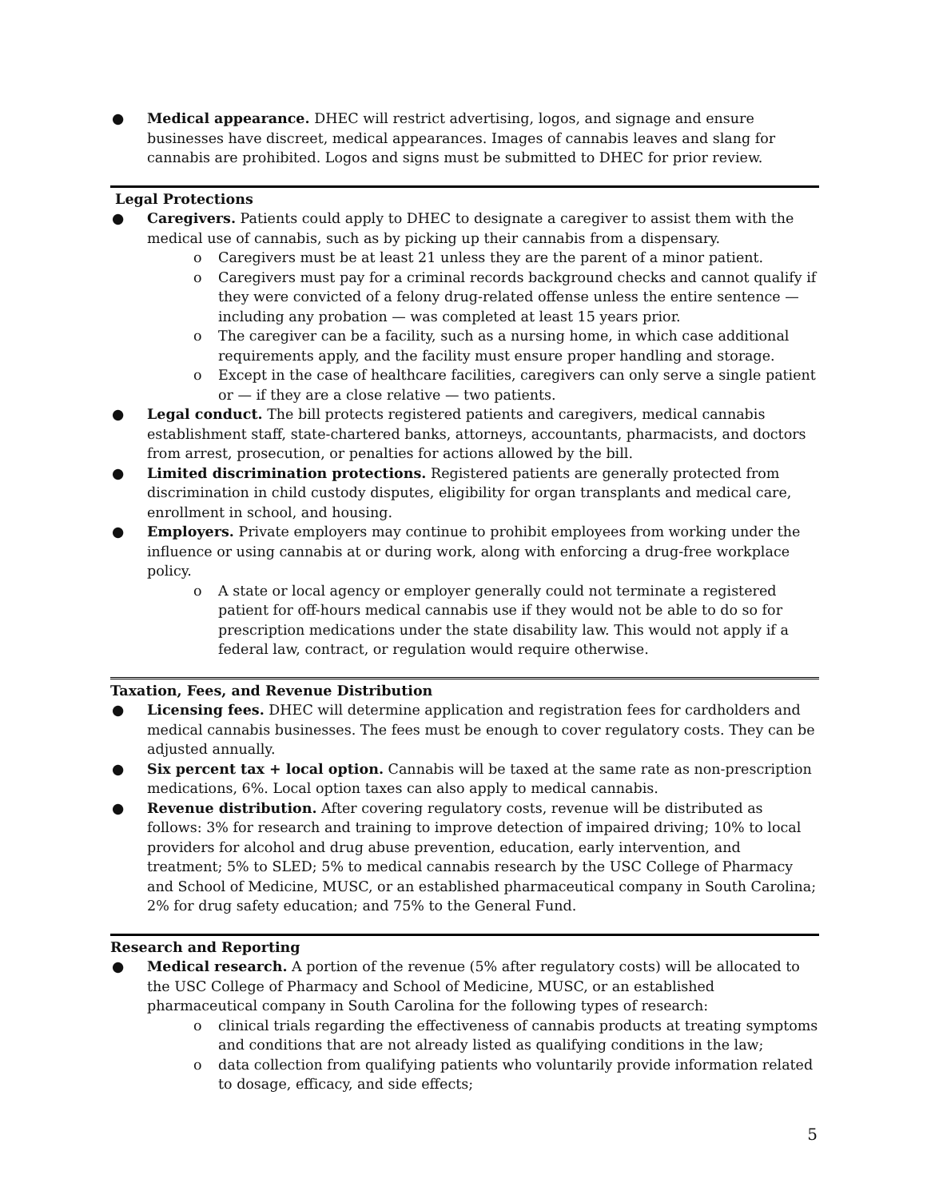● Medical appearance. DHEC will restrict advertising, logos, and signage and ensure businesses have discreet, medical appearances. Images of cannabis leaves and slang for cannabis are prohibited. Logos and signs must be submitted to DHEC for prior review.
Legal Protections
● Caregivers. Patients could apply to DHEC to designate a caregiver to assist them with the medical use of cannabis, such as by picking up their cannabis from a dispensary.
o Caregivers must be at least 21 unless they are the parent of a minor patient.
o Caregivers must pay for a criminal records background checks and cannot qualify if they were convicted of a felony drug-related offense unless the entire sentence — including any probation — was completed at least 15 years prior.
o The caregiver can be a facility, such as a nursing home, in which case additional requirements apply, and the facility must ensure proper handling and storage.
o Except in the case of healthcare facilities, caregivers can only serve a single patient or — if they are a close relative — two patients.
● Legal conduct. The bill protects registered patients and caregivers, medical cannabis establishment staff, state-chartered banks, attorneys, accountants, pharmacists, and doctors from arrest, prosecution, or penalties for actions allowed by the bill.
● Limited discrimination protections. Registered patients are generally protected from discrimination in child custody disputes, eligibility for organ transplants and medical care, enrollment in school, and housing.
● Employers. Private employers may continue to prohibit employees from working under the influence or using cannabis at or during work, along with enforcing a drug-free workplace policy.
o A state or local agency or employer generally could not terminate a registered patient for off-hours medical cannabis use if they would not be able to do so for prescription medications under the state disability law. This would not apply if a federal law, contract, or regulation would require otherwise.
Taxation, Fees, and Revenue Distribution
● Licensing fees. DHEC will determine application and registration fees for cardholders and medical cannabis businesses. The fees must be enough to cover regulatory costs. They can be adjusted annually.
● Six percent tax + local option. Cannabis will be taxed at the same rate as non-prescription medications, 6%. Local option taxes can also apply to medical cannabis.
● Revenue distribution. After covering regulatory costs, revenue will be distributed as follows: 3% for research and training to improve detection of impaired driving; 10% to local providers for alcohol and drug abuse prevention, education, early intervention, and treatment; 5% to SLED; 5% to medical cannabis research by the USC College of Pharmacy and School of Medicine, MUSC, or an established pharmaceutical company in South Carolina; 2% for drug safety education; and 75% to the General Fund.
Research and Reporting
● Medical research. A portion of the revenue (5% after regulatory costs) will be allocated to the USC College of Pharmacy and School of Medicine, MUSC, or an established pharmaceutical company in South Carolina for the following types of research:
o clinical trials regarding the effectiveness of cannabis products at treating symptoms and conditions that are not already listed as qualifying conditions in the law;
o data collection from qualifying patients who voluntarily provide information related to dosage, efficacy, and side effects;
5